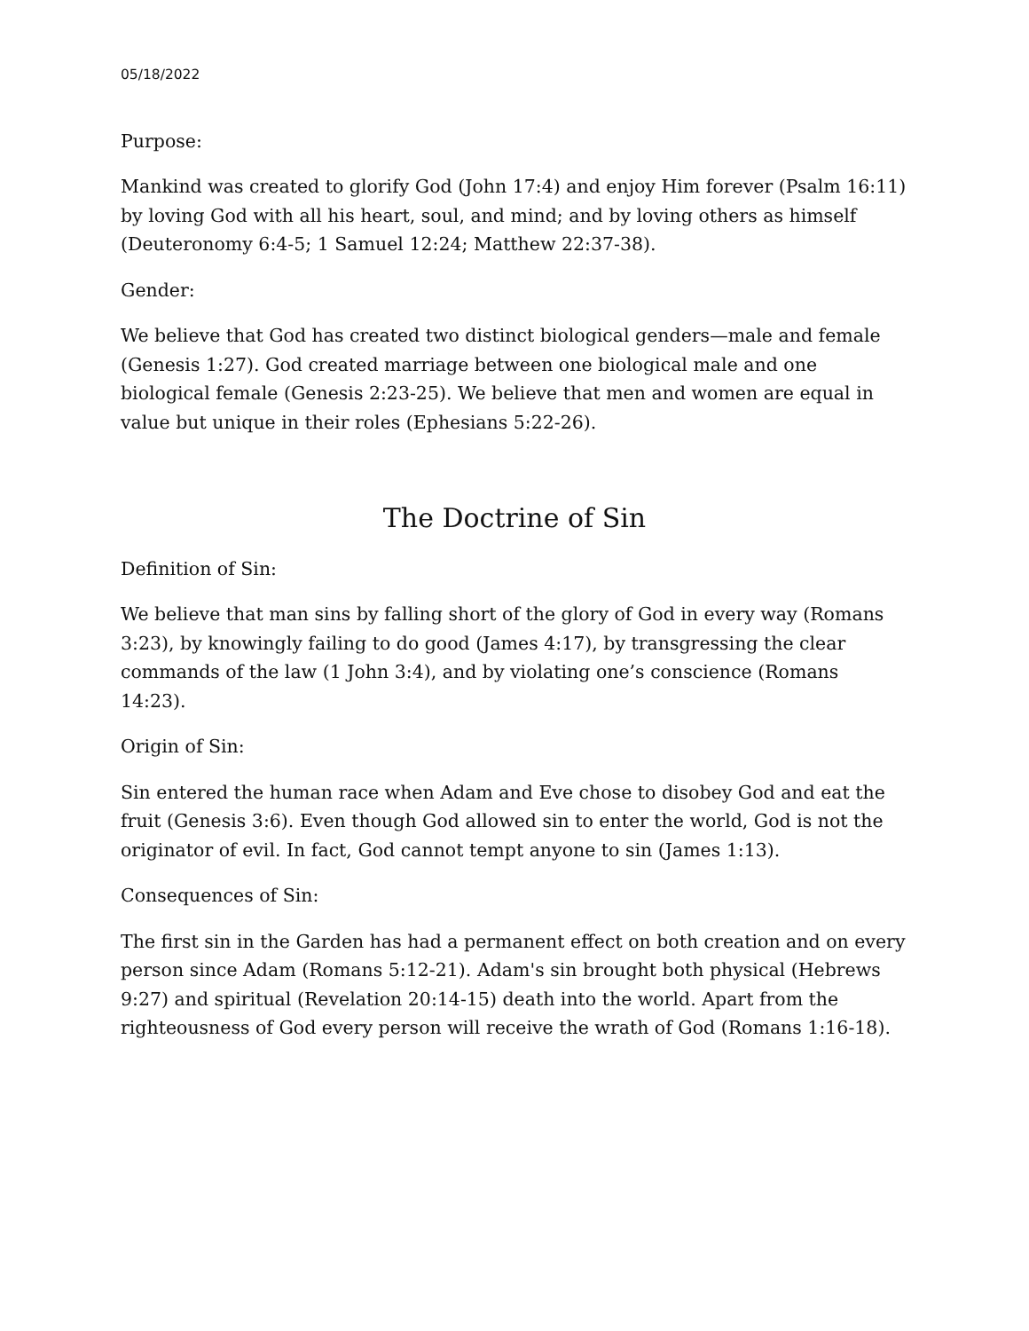05/18/2022
Purpose:
Mankind was created to glorify God (John 17:4) and enjoy Him forever (Psalm 16:11) by loving God with all his heart, soul, and mind; and by loving others as himself (Deuteronomy 6:4-5; 1 Samuel 12:24; Matthew 22:37-38).
Gender:
We believe that God has created two distinct biological genders—male and female (Genesis 1:27). God created marriage between one biological male and one biological female (Genesis 2:23-25). We believe that men and women are equal in value but unique in their roles (Ephesians 5:22-26).
The Doctrine of Sin
Definition of Sin:
We believe that man sins by falling short of the glory of God in every way (Romans 3:23), by knowingly failing to do good (James 4:17), by transgressing the clear commands of the law (1 John 3:4), and by violating one’s conscience (Romans 14:23).
Origin of Sin:
Sin entered the human race when Adam and Eve chose to disobey God and eat the fruit (Genesis 3:6). Even though God allowed sin to enter the world, God is not the originator of evil. In fact, God cannot tempt anyone to sin (James 1:13).
Consequences of Sin:
The first sin in the Garden has had a permanent effect on both creation and on every person since Adam (Romans 5:12-21). Adam's sin brought both physical (Hebrews 9:27) and spiritual (Revelation 20:14-15) death into the world. Apart from the righteousness of God every person will receive the wrath of God (Romans 1:16-18).